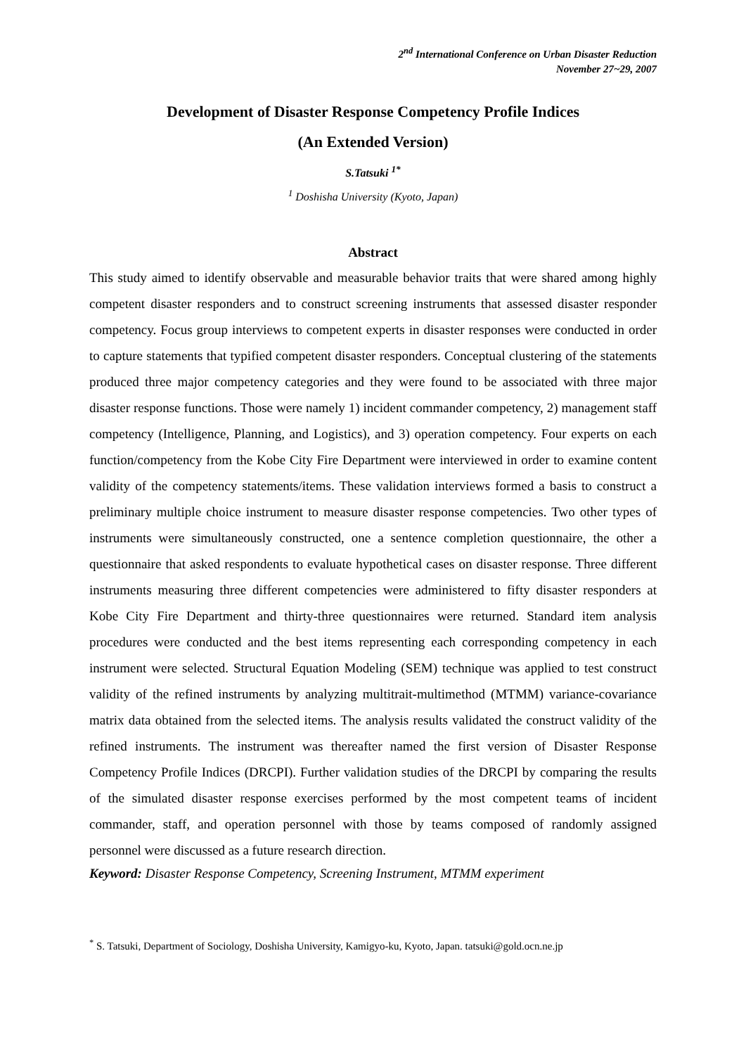2<sup>nd</sup> International Conference on Urban Disaster Reduction
November 27~29, 2007
Development of Disaster Response Competency Profile Indices
(An Extended Version)
S.Tatsuki <sup>1*</sup>
<sup>1</sup> Doshisha University (Kyoto, Japan)
Abstract
This study aimed to identify observable and measurable behavior traits that were shared among highly competent disaster responders and to construct screening instruments that assessed disaster responder competency. Focus group interviews to competent experts in disaster responses were conducted in order to capture statements that typified competent disaster responders. Conceptual clustering of the statements produced three major competency categories and they were found to be associated with three major disaster response functions. Those were namely 1) incident commander competency, 2) management staff competency (Intelligence, Planning, and Logistics), and 3) operation competency. Four experts on each function/competency from the Kobe City Fire Department were interviewed in order to examine content validity of the competency statements/items. These validation interviews formed a basis to construct a preliminary multiple choice instrument to measure disaster response competencies. Two other types of instruments were simultaneously constructed, one a sentence completion questionnaire, the other a questionnaire that asked respondents to evaluate hypothetical cases on disaster response. Three different instruments measuring three different competencies were administered to fifty disaster responders at Kobe City Fire Department and thirty-three questionnaires were returned. Standard item analysis procedures were conducted and the best items representing each corresponding competency in each instrument were selected. Structural Equation Modeling (SEM) technique was applied to test construct validity of the refined instruments by analyzing multitrait-multimethod (MTMM) variance-covariance matrix data obtained from the selected items. The analysis results validated the construct validity of the refined instruments. The instrument was thereafter named the first version of Disaster Response Competency Profile Indices (DRCPI). Further validation studies of the DRCPI by comparing the results of the simulated disaster response exercises performed by the most competent teams of incident commander, staff, and operation personnel with those by teams composed of randomly assigned personnel were discussed as a future research direction.
Keyword: Disaster Response Competency, Screening Instrument, MTMM experiment
<sup>*</sup> S. Tatsuki, Department of Sociology, Doshisha University, Kamigyo-ku, Kyoto, Japan. tatsuki@gold.ocn.ne.jp